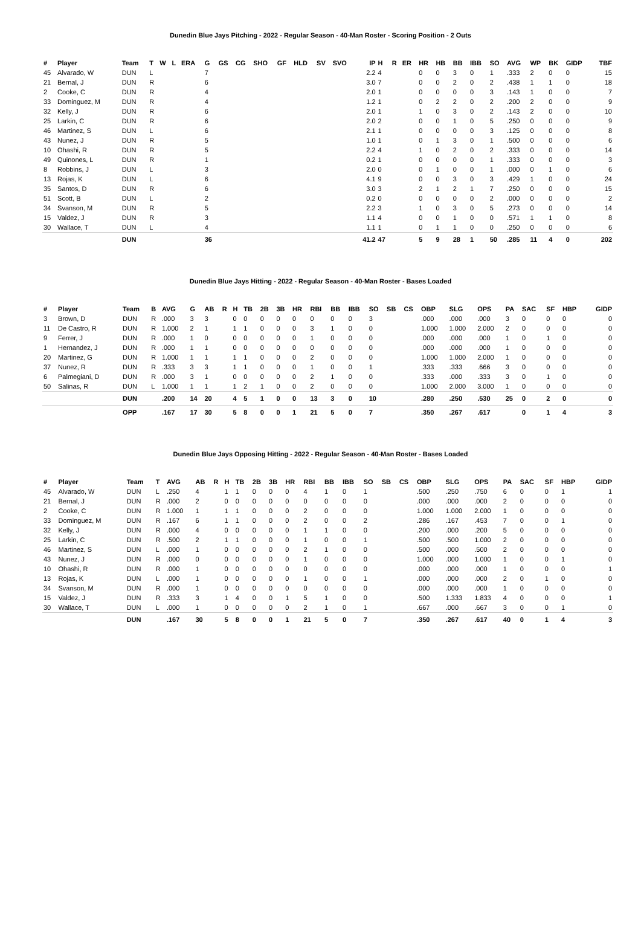Dunedin Blue Jays Pitching - 2022 - Regular Season - 40-Man Roster - Scoring Position - 2 Outs
| # | Player | Team | T | W | L | ERA | G | GS | CG | SHO | GF | HLD | SV | SVO | IP | H | R | ER | HR | HB | BB | IBB | SO | AVG | WP | BK | GIDP | TBF |
| --- | --- | --- | --- | --- | --- | --- | --- | --- | --- | --- | --- | --- | --- | --- | --- | --- | --- | --- | --- | --- | --- | --- | --- | --- | --- | --- | --- | --- |
| 45 | Alvarado, W | DUN | L | | | | 7 | | | | | | | | 2.2 | 4 | | | 0 | 0 | 3 | 0 | 1 | .333 | 2 | 0 | 0 | 15 |
| 21 | Bernal, J | DUN | R | | | | 6 | | | | | | | | 3.0 | 7 | | | 0 | 0 | 2 | 0 | 2 | .438 | 1 | 1 | 0 | 18 |
| 2 | Cooke, C | DUN | R | | | | 4 | | | | | | | | 2.0 | 1 | | | 0 | 0 | 0 | 0 | 3 | .143 | 1 | 0 | 0 | 7 |
| 33 | Dominguez, M | DUN | R | | | | 4 | | | | | | | | 1.2 | 1 | | | 0 | 2 | 2 | 0 | 2 | .200 | 2 | 0 | 0 | 9 |
| 32 | Kelly, J | DUN | R | | | | 6 | | | | | | | | 2.0 | 1 | | | 1 | 0 | 3 | 0 | 2 | .143 | 2 | 0 | 0 | 10 |
| 25 | Larkin, C | DUN | R | | | | 6 | | | | | | | | 2.0 | 2 | | | 0 | 0 | 1 | 0 | 5 | .250 | 0 | 0 | 0 | 9 |
| 46 | Martinez, S | DUN | L | | | | 6 | | | | | | | | 2.1 | 1 | | | 0 | 0 | 0 | 0 | 3 | .125 | 0 | 0 | 0 | 8 |
| 43 | Nunez, J | DUN | R | | | | 5 | | | | | | | | 1.0 | 1 | | | 0 | 1 | 3 | 0 | 1 | .500 | 0 | 0 | 0 | 6 |
| 10 | Ohashi, R | DUN | R | | | | 5 | | | | | | | | 2.2 | 4 | | | 1 | 0 | 2 | 0 | 2 | .333 | 0 | 0 | 0 | 14 |
| 49 | Quinones, L | DUN | R | | | | 1 | | | | | | | | 0.2 | 1 | | | 0 | 0 | 0 | 0 | 1 | .333 | 0 | 0 | 0 | 3 |
| 8 | Robbins, J | DUN | L | | | | 3 | | | | | | | | 2.0 | 0 | | | 0 | 1 | 0 | 0 | 1 | .000 | 0 | 1 | 0 | 6 |
| 13 | Rojas, K | DUN | L | | | | 6 | | | | | | | | 4.1 | 9 | | | 0 | 0 | 3 | 0 | 3 | .429 | 1 | 0 | 0 | 24 |
| 35 | Santos, D | DUN | R | | | | 6 | | | | | | | | 3.0 | 3 | | | 2 | 1 | 2 | 1 | 7 | .250 | 0 | 0 | 0 | 15 |
| 51 | Scott, B | DUN | L | | | | 2 | | | | | | | | 0.2 | 0 | | | 0 | 0 | 0 | 0 | 2 | .000 | 0 | 0 | 0 | 2 |
| 34 | Svanson, M | DUN | R | | | | 5 | | | | | | | | 2.2 | 3 | | | 1 | 0 | 3 | 0 | 5 | .273 | 0 | 0 | 0 | 14 |
| 15 | Valdez, J | DUN | R | | | | 3 | | | | | | | | 1.1 | 4 | | | 0 | 0 | 1 | 0 | 0 | .571 | 1 | 1 | 0 | 8 |
| 30 | Wallace, T | DUN | L | | | | 4 | | | | | | | | 1.1 | 1 | | | 0 | 1 | 1 | 0 | 0 | .250 | 0 | 0 | 0 | 6 |
| | | DUN | | | | | 36 | | | | | | | | 41.2 | 47 | | | 5 | 9 | 28 | 1 | 50 | .285 | 11 | 4 | 0 | 202 |
Dunedin Blue Jays Hitting - 2022 - Regular Season - 40-Man Roster - Bases Loaded
| # | Player | Team | B | AVG | G | AB | R | H | TB | 2B | 3B | HR | RBI | BB | IBB | SO | SB | CS | OBP | SLG | OPS | PA | SAC | SF | HBP | GIDP |
| --- | --- | --- | --- | --- | --- | --- | --- | --- | --- | --- | --- | --- | --- | --- | --- | --- | --- | --- | --- | --- | --- | --- | --- | --- | --- | --- |
| 3 | Brown, D | DUN | R | .000 | 3 | 3 | | 0 | 0 | 0 | 0 | 0 | 0 | 0 | 0 | 3 | | | .000 | .000 | .000 | 3 | 0 | 0 | 0 | 0 |
| 11 | De Castro, R | DUN | R | 1.000 | 2 | 1 | | 1 | 1 | 0 | 0 | 0 | 3 | 1 | 0 | 0 | | | 1.000 | 1.000 | 2.000 | 2 | 0 | 0 | 0 | 0 |
| 9 | Ferrer, J | DUN | R | .000 | 1 | 0 | | 0 | 0 | 0 | 0 | 0 | 1 | 0 | 0 | 0 | | | .000 | .000 | .000 | 1 | 0 | 1 | 0 | 0 |
| 1 | Hernandez, J | DUN | R | .000 | 1 | 1 | | 0 | 0 | 0 | 0 | 0 | 0 | 0 | 0 | 0 | | | .000 | .000 | .000 | 1 | 0 | 0 | 0 | 0 |
| 20 | Martinez, G | DUN | R | 1.000 | 1 | 1 | | 1 | 1 | 0 | 0 | 0 | 2 | 0 | 0 | 0 | | | 1.000 | 1.000 | 2.000 | 1 | 0 | 0 | 0 | 0 |
| 37 | Nunez, R | DUN | R | .333 | 3 | 3 | | 1 | 1 | 0 | 0 | 0 | 1 | 0 | 0 | 1 | | | .333 | .333 | .666 | 3 | 0 | 0 | 0 | 0 |
| 6 | Palmegiani, D | DUN | R | .000 | 3 | 1 | | 0 | 0 | 0 | 0 | 0 | 2 | 1 | 0 | 0 | | | .333 | .000 | .333 | 3 | 0 | 1 | 0 | 0 |
| 50 | Salinas, R | DUN | L | 1.000 | 1 | 1 | | 1 | 2 | 1 | 0 | 0 | 2 | 0 | 0 | 0 | | | 1.000 | 2.000 | 3.000 | 1 | 0 | 0 | 0 | 0 |
| | | DUN | | .200 | 14 | 20 | | 4 | 5 | 1 | 0 | 0 | 13 | 3 | 0 | 10 | | | .280 | .250 | .530 | 25 | 0 | 2 | 0 | 0 |
| | | OPP | | .167 | 17 | 30 | | 5 | 8 | 0 | 0 | 1 | 21 | 5 | 0 | 7 | | | .350 | .267 | .617 | | 0 | 1 | 4 | 3 |
Dunedin Blue Jays Opposing Hitting - 2022 - Regular Season - 40-Man Roster - Bases Loaded
| # | Player | Team | T | AVG | AB | R | H | TB | 2B | 3B | HR | RBI | BB | IBB | SO | SB | CS | OBP | SLG | OPS | PA | SAC | SF | HBP | GIDP |
| --- | --- | --- | --- | --- | --- | --- | --- | --- | --- | --- | --- | --- | --- | --- | --- | --- | --- | --- | --- | --- | --- | --- | --- | --- | --- |
| 45 | Alvarado, W | DUN | L | .250 | 4 | | 1 | 1 | 0 | 0 | 0 | 4 | 1 | 0 | 1 | | | .500 | .250 | .750 | 6 | 0 | 0 | 1 | 1 |
| 21 | Bernal, J | DUN | R | .000 | 2 | | 0 | 0 | 0 | 0 | 0 | 0 | 0 | 0 | 0 | | | .000 | .000 | .000 | 2 | 0 | 0 | 0 | 0 |
| 2 | Cooke, C | DUN | R | 1.000 | 1 | | 1 | 1 | 0 | 0 | 0 | 2 | 0 | 0 | 0 | | | 1.000 | 1.000 | 2.000 | 1 | 0 | 0 | 0 | 0 |
| 33 | Dominguez, M | DUN | R | .167 | 6 | | 1 | 1 | 0 | 0 | 0 | 2 | 0 | 0 | 2 | | | .286 | .167 | .453 | 7 | 0 | 0 | 1 | 0 |
| 32 | Kelly, J | DUN | R | .000 | 4 | | 0 | 0 | 0 | 0 | 0 | 1 | 1 | 0 | 0 | | | .200 | .000 | .200 | 5 | 0 | 0 | 0 | 0 |
| 25 | Larkin, C | DUN | R | .500 | 2 | | 1 | 1 | 0 | 0 | 0 | 1 | 0 | 0 | 1 | | | .500 | .500 | 1.000 | 2 | 0 | 0 | 0 | 0 |
| 46 | Martinez, S | DUN | L | .000 | 1 | | 0 | 0 | 0 | 0 | 0 | 2 | 1 | 0 | 0 | | | .500 | .000 | .500 | 2 | 0 | 0 | 0 | 0 |
| 43 | Nunez, J | DUN | R | .000 | 0 | | 0 | 0 | 0 | 0 | 0 | 1 | 0 | 0 | 0 | | | 1.000 | .000 | 1.000 | 1 | 0 | 0 | 1 | 0 |
| 10 | Ohashi, R | DUN | R | .000 | 1 | | 0 | 0 | 0 | 0 | 0 | 0 | 0 | 0 | 0 | | | .000 | .000 | .000 | 1 | 0 | 0 | 0 | 1 |
| 13 | Rojas, K | DUN | L | .000 | 1 | | 0 | 0 | 0 | 0 | 0 | 1 | 0 | 0 | 1 | | | .000 | .000 | .000 | 2 | 0 | 1 | 0 | 0 |
| 34 | Svanson, M | DUN | R | .000 | 1 | | 0 | 0 | 0 | 0 | 0 | 0 | 0 | 0 | 0 | | | .000 | .000 | .000 | 1 | 0 | 0 | 0 | 0 |
| 15 | Valdez, J | DUN | R | .333 | 3 | | 1 | 4 | 0 | 0 | 1 | 5 | 1 | 0 | 0 | | | .500 | 1.333 | 1.833 | 4 | 0 | 0 | 0 | 1 |
| 30 | Wallace, T | DUN | L | .000 | 1 | | 0 | 0 | 0 | 0 | 0 | 2 | 1 | 0 | 1 | | | .667 | .000 | .667 | 3 | 0 | 0 | 1 | 0 |
| | | DUN | | .167 | 30 | | 5 | 8 | 0 | 0 | 1 | 21 | 5 | 0 | 7 | | | .350 | .267 | .617 | 40 | 0 | 1 | 4 | 3 |